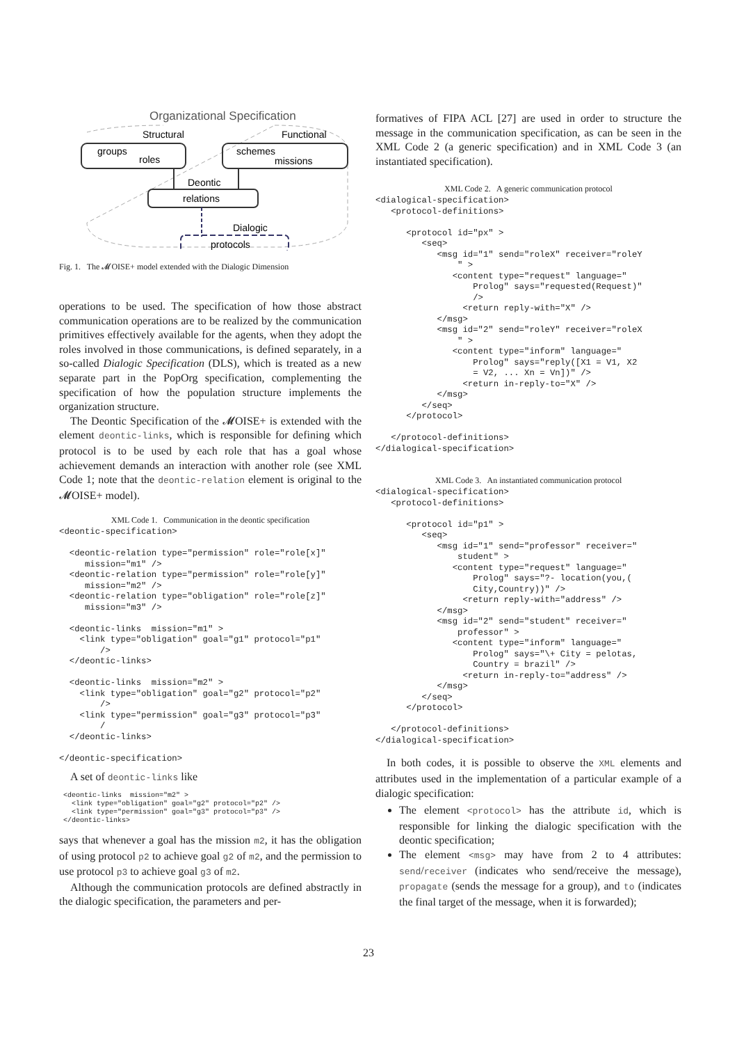Organizational Specification
Structural
Functional
groups
roles
schemes
missions
Deontic
relations
Dialogic
protocols
Fig. 1. The 𝓜OISE+ model extended with the Dialogic Dimension
operations to be used. The specification of how those abstract communication operations are to be realized by the communication primitives effectively available for the agents, when they adopt the roles involved in those communications, is defined separately, in a so-called Dialogic Specification (DLS), which is treated as a new separate part in the PopOrg specification, complementing the specification of how the population structure implements the organization structure.
The Deontic Specification of the 𝓜OISE+ is extended with the element deontic-links, which is responsible for defining which protocol is to be used by each role that has a goal whose achievement demands an interaction with another role (see XML Code 1; note that the deontic-relation element is original to the 𝓜OISE+ model).
XML Code 1. Communication in the deontic specification
<deontic-specification>

  <deontic-relation type="permission" role="role[x]"
     mission="m1" />
  <deontic-relation type="permission" role="role[y]"
     mission="m2" />
  <deontic-relation type="obligation" role="role[z]"
     mission="m3" />

  <deontic-links  mission="m1" >
    <link type="obligation" goal="g1" protocol="p1"
        />
  </deontic-links>

  <deontic-links  mission="m2" >
    <link type="obligation" goal="g2" protocol="p2"
        />
    <link type="permission" goal="g3" protocol="p3"
        /
  </deontic-links>

</deontic-specification>
A set of deontic-links like
<deontic-links  mission="m2" >
  <link type="obligation" goal="g2" protocol="p2" />
  <link type="permission" goal="g3" protocol="p3" />
</deontic-links>
says that whenever a goal has the mission m2, it has the obligation of using protocol p2 to achieve goal g2 of m2, and the permission to use protocol p3 to achieve goal g3 of m2.
Although the communication protocols are defined abstractly in the dialogic specification, the parameters and per-
formatives of FIPA ACL [27] are used in order to structure the message in the communication specification, as can be seen in the XML Code 2 (a generic specification) and in XML Code 3 (an instantiated specification).
XML Code 2. A generic communication protocol
<dialogical-specification>
   <protocol-definitions>

      <protocol id="px" >
         <seq>
            <msg id="1" send="roleX" receiver="roleY
                " >
               <content type="request" language="
                   Prolog" says="requested(Request)"
                   />
                 <return reply-with="X" />
            </msg>
            <msg id="2" send="roleY" receiver="roleX
                " >
               <content type="inform" language="
                   Prolog" says="reply([X1 = V1, X2
                   = V2, ... Xn = Vn])" />
                 <return in-reply-to="X" />
            </msg>
         </seq>
      </protocol>

   </protocol-definitions>
</dialogical-specification>
XML Code 3. An instantiated communication protocol
<dialogical-specification>
   <protocol-definitions>

      <protocol id="p1" >
         <seq>
            <msg id="1" send="professor" receiver="
                student" >
               <content type="request" language="
                   Prolog" says="?- location(you,(
                   City,Country))" />
                 <return reply-with="address" />
            </msg>
            <msg id="2" send="student" receiver="
                professor" >
               <content type="inform" language="
                   Prolog" says="\+ City = pelotas,
                   Country = brazil" />
                 <return in-reply-to="address" />
            </msg>
         </seq>
      </protocol>

   </protocol-definitions>
</dialogical-specification>
In both codes, it is possible to observe the XML elements and attributes used in the implementation of a particular example of a dialogic specification:
The element <protocol> has the attribute id, which is responsible for linking the dialogic specification with the deontic specification;
The element <msg> may have from 2 to 4 attributes: send/receiver (indicates who send/receive the message), propagate (sends the message for a group), and to (indicates the final target of the message, when it is forwarded);
23